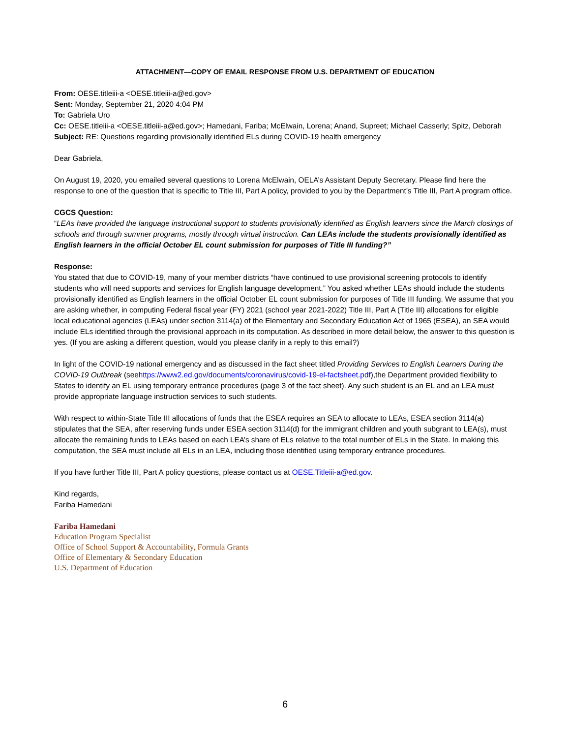ATTACHMENT—COPY OF EMAIL RESPONSE FROM U.S. DEPARTMENT OF EDUCATION
From: OESE.titleiii-a <OESE.titleiii-a@ed.gov>
Sent: Monday, September 21, 2020 4:04 PM
To: Gabriela Uro
Cc: OESE.titleiii-a <OESE.titleiii-a@ed.gov>; Hamedani, Fariba; McElwain, Lorena; Anand, Supreet; Michael Casserly; Spitz, Deborah
Subject: RE: Questions regarding provisionally identified ELs during COVID-19 health emergency
Dear Gabriela,
On August 19, 2020, you emailed several questions to Lorena McElwain, OELA’s Assistant Deputy Secretary. Please find here the response to one of the question that is specific to Title III, Part A policy, provided to you by the Department’s Title III, Part A program office.
CGCS Question:
“LEAs have provided the language instructional support to students provisionally identified as English learners since the March closings of schools and through summer programs, mostly through virtual instruction. Can LEAs include the students provisionally identified as English learners in the official October EL count submission for purposes of Title III funding?”
Response:
You stated that due to COVID-19, many of your member districts “have continued to use provisional screening protocols to identify students who will need supports and services for English language development.” You asked whether LEAs should include the students provisionally identified as English learners in the official October EL count submission for purposes of Title III funding. We assume that you are asking whether, in computing Federal fiscal year (FY) 2021 (school year 2021-2022) Title III, Part A (Title III) allocations for eligible local educational agencies (LEAs) under section 3114(a) of the Elementary and Secondary Education Act of 1965 (ESEA), an SEA would include ELs identified through the provisional approach in its computation. As described in more detail below, the answer to this question is yes. (If you are asking a different question, would you please clarify in a reply to this email?)
In light of the COVID-19 national emergency and as discussed in the fact sheet titled Providing Services to English Learners During the COVID-19 Outbreak (seehttps://www2.ed.gov/documents/coronavirus/covid-19-el-factsheet.pdf),the Department provided flexibility to States to identify an EL using temporary entrance procedures (page 3 of the fact sheet). Any such student is an EL and an LEA must provide appropriate language instruction services to such students.
With respect to within-State Title III allocations of funds that the ESEA requires an SEA to allocate to LEAs, ESEA section 3114(a) stipulates that the SEA, after reserving funds under ESEA section 3114(d) for the immigrant children and youth subgrant to LEA(s), must allocate the remaining funds to LEAs based on each LEA’s share of ELs relative to the total number of ELs in the State. In making this computation, the SEA must include all ELs in an LEA, including those identified using temporary entrance procedures.
If you have further Title III, Part A policy questions, please contact us at OESE.Titleiii-a@ed.gov.
Kind regards,
Fariba Hamedani
Fariba Hamedani
Education Program Specialist
Office of School Support & Accountability, Formula Grants
Office of Elementary & Secondary Education
U.S. Department of Education
6